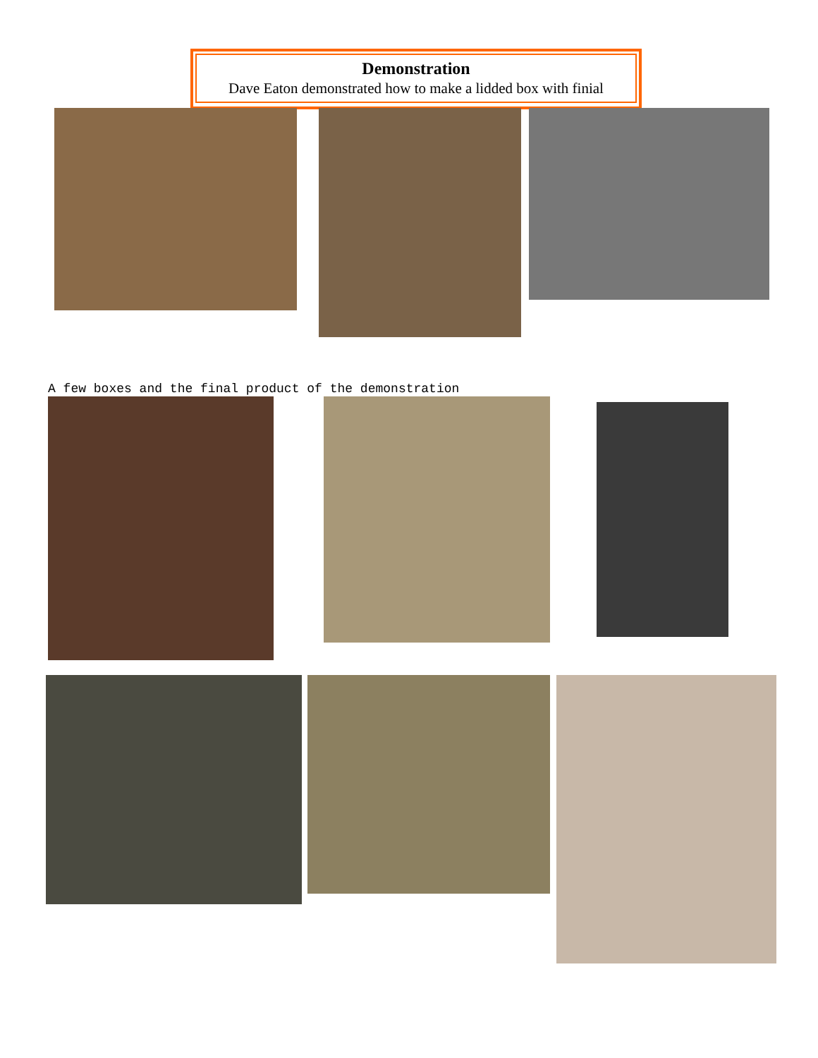Demonstration
Dave Eaton demonstrated how to make a lidded box with finial
A few boxes and the final product of the demonstration